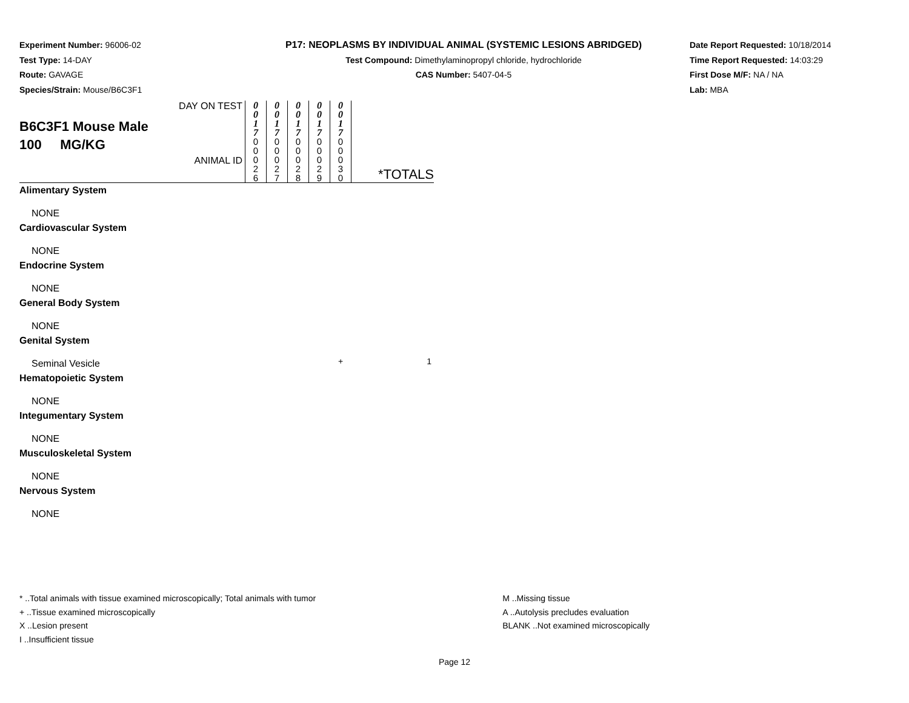Experiment Number: 96006-02
Test Type: 14-DAY
Route: GAVAGE
Species/Strain: Mouse/B6C3F1
P17: NEOPLASMS BY INDIVIDUAL ANIMAL (SYSTEMIC LESIONS ABRIDGED)
Test Compound: Dimethylaminopropyl chloride, hydrochloride
CAS Number: 5407-04-5
Date Report Requested: 10/18/2014
Time Report Requested: 14:03:29
First Dose M/F: NA / NA
Lab: MBA
| B6C3F1 Mouse Male 100 MG/KG DAY ON TEST ANIMAL ID | 0 0 1 7 0 0 0 2 6 | 0 0 1 7 0 0 0 2 7 | 0 0 1 7 0 0 0 2 8 | 0 0 1 7 0 0 0 2 9 | 0 0 1 7 0 0 0 3 0 | *TOTALS |
| Alimentary System | | | | | | |
| NONE | | | | | | |
| Cardiovascular System | | | | | | |
| NONE | | | | | | |
| Endocrine System | | | | | | |
| NONE | | | | | | |
| General Body System | | | | | | |
| NONE | | | | | | |
| Genital System | | | | | | |
| Seminal Vesicle | | | | | + | 1 |
| Hematopoietic System | | | | | | |
| NONE | | | | | | |
| Integumentary System | | | | | | |
| NONE | | | | | | |
| Musculoskeletal System | | | | | | |
| NONE | | | | | | |
| Nervous System | | | | | | |
| NONE | | | | | | |
* ..Total animals with tissue examined microscopically; Total animals with tumor
+ ..Tissue examined microscopically
X ..Lesion present
I ..Insufficient tissue
M ..Missing tissue
A ..Autolysis precludes evaluation
BLANK ..Not examined microscopically
Page 12